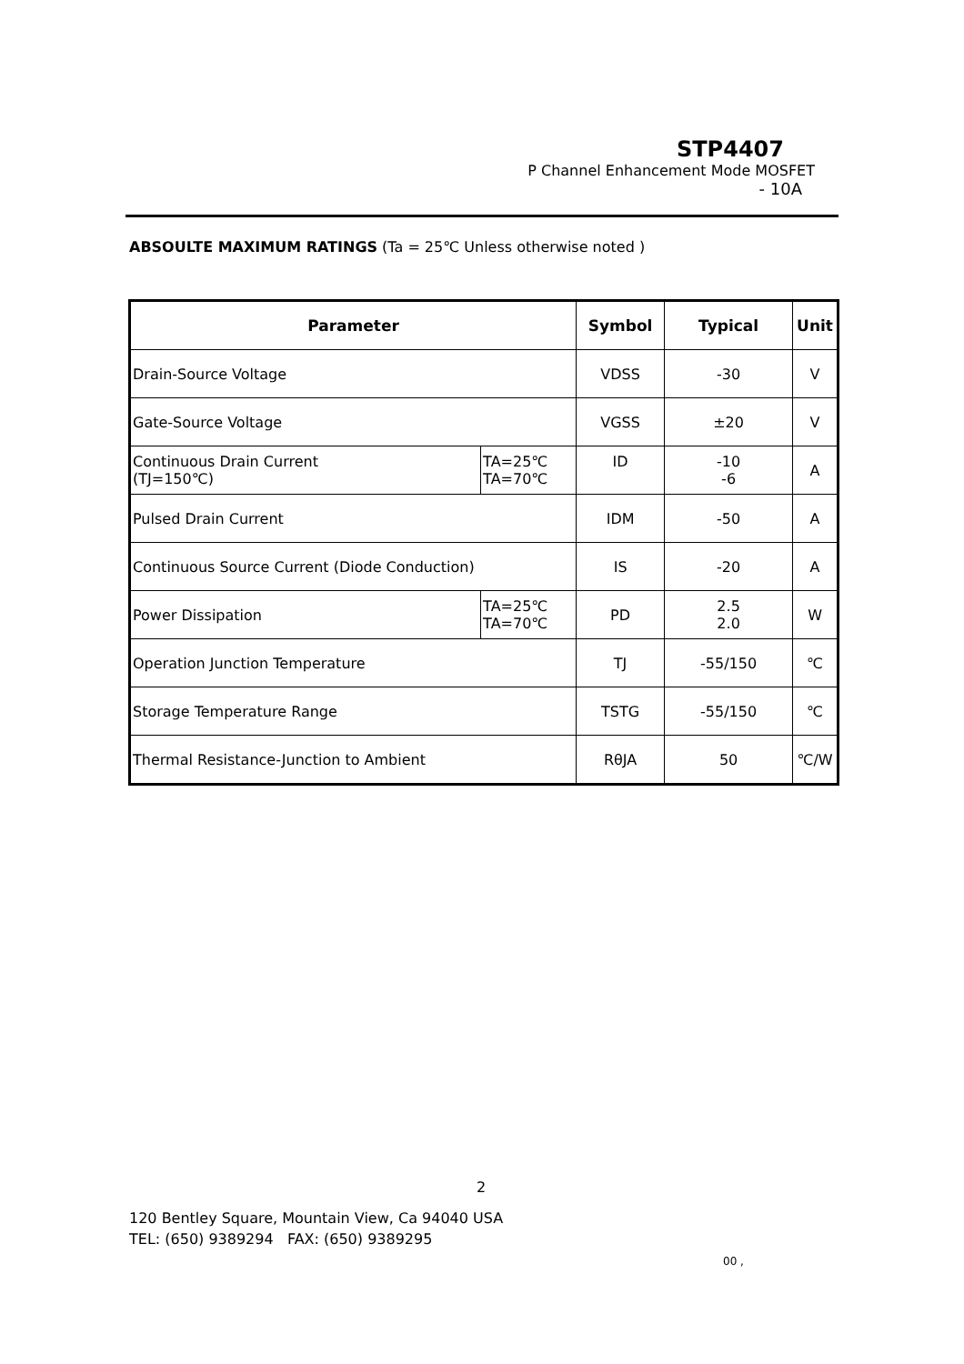STP4407
P Channel Enhancement Mode MOSFET
- 10A
ABSOULTE MAXIMUM RATINGS (Ta = 25℃ Unless otherwise noted )
| Parameter | | Symbol | Typical | Unit |
| --- | --- | --- | --- | --- |
| Drain-Source Voltage | | VDSS | -30 | V |
| Gate-Source Voltage | | VGSS | ±20 | V |
| Continuous Drain Current (TJ=150℃) | TA=25℃ TA=70℃ | ID | -10 -6 | A |
| Pulsed Drain Current | | IDM | -50 | A |
| Continuous Source Current (Diode Conduction) | | IS | -20 | A |
| Power Dissipation | TA=25℃ TA=70℃ | PD | 2.5 2.0 | W |
| Operation Junction Temperature | | TJ | -55/150 | ℃ |
| Storage Temperature Range | | TSTG | -55/150 | ℃ |
| Thermal Resistance-Junction to Ambient | | RθJA | 50 | ℃/W |
2
120 Bentley Square, Mountain View, Ca 94040 USA
TEL: (650) 9389294 FAX: (650) 9389295
00 ,